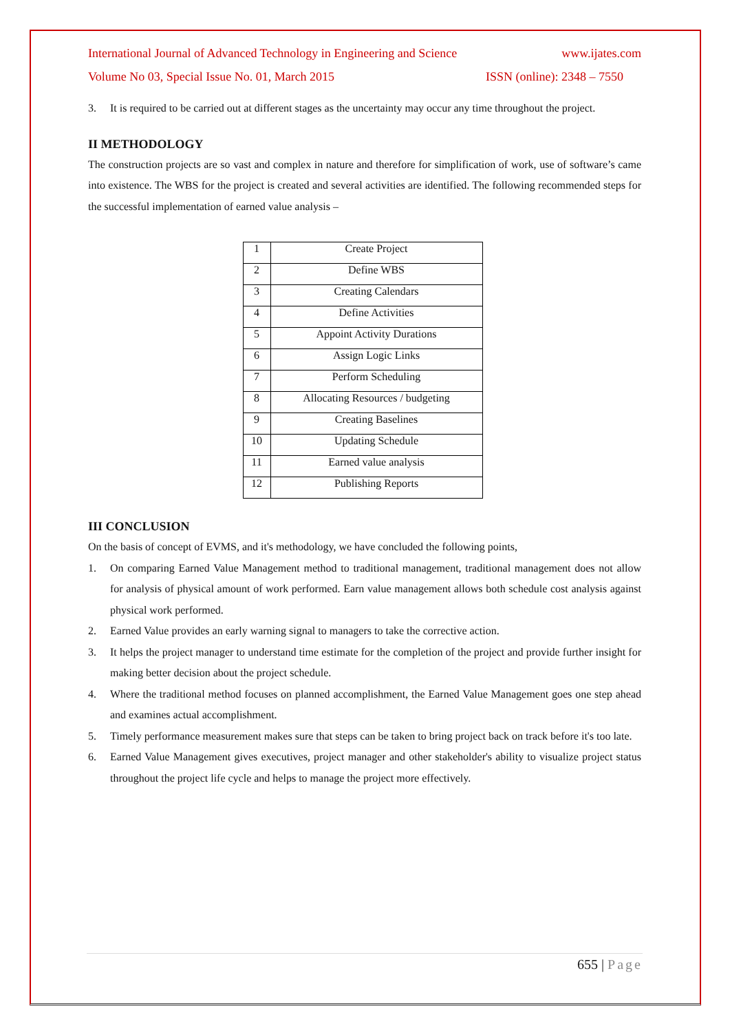International Journal of Advanced Technology in Engineering and Science www.ijates.com
Volume No 03, Special Issue No. 01, March 2015 ISSN (online): 2348 – 7550
3. It is required to be carried out at different stages as the uncertainty may occur any time throughout the project.
II METHODOLOGY
The construction projects are so vast and complex in nature and therefore for simplification of work, use of software’s came into existence. The WBS for the project is created and several activities are identified. The following recommended steps for the successful implementation of earned value analysis –
| 1 | Create Project |
| 2 | Define WBS |
| 3 | Creating Calendars |
| 4 | Define Activities |
| 5 | Appoint Activity Durations |
| 6 | Assign Logic Links |
| 7 | Perform Scheduling |
| 8 | Allocating Resources / budgeting |
| 9 | Creating Baselines |
| 10 | Updating Schedule |
| 11 | Earned value analysis |
| 12 | Publishing Reports |
III CONCLUSION
On the basis of concept of EVMS, and it's methodology, we have concluded the following points,
1. On comparing Earned Value Management method to traditional management, traditional management does not allow for analysis of physical amount of work performed. Earn value management allows both schedule cost analysis against physical work performed.
2. Earned Value provides an early warning signal to managers to take the corrective action.
3. It helps the project manager to understand time estimate for the completion of the project and provide further insight for making better decision about the project schedule.
4. Where the traditional method focuses on planned accomplishment, the Earned Value Management goes one step ahead and examines actual accomplishment.
5. Timely performance measurement makes sure that steps can be taken to bring project back on track before it's too late.
6. Earned Value Management gives executives, project manager and other stakeholder's ability to visualize project status throughout the project life cycle and helps to manage the project more effectively.
655 | Page